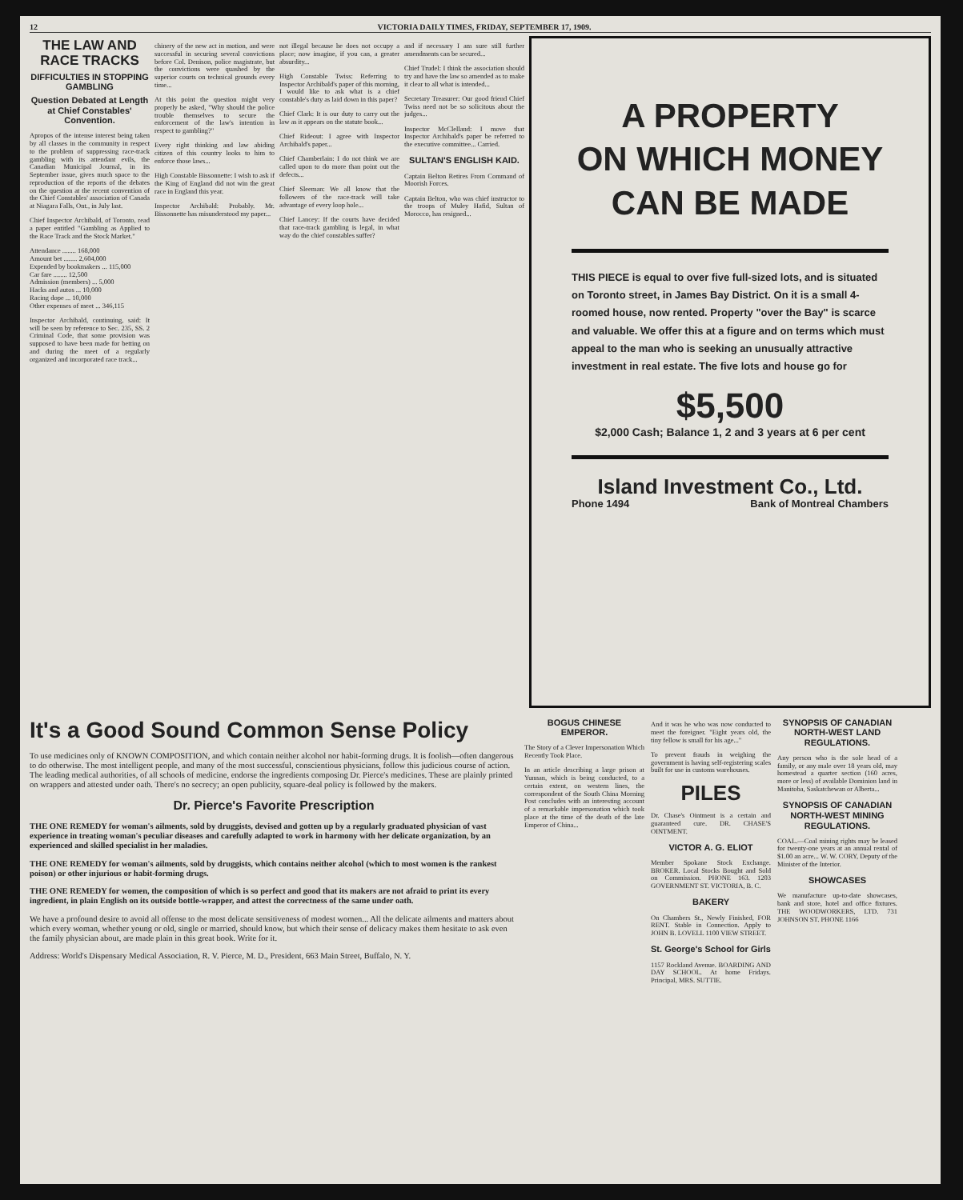12 VICTORIA DAILY TIMES, FRIDAY, SEPTEMBER 17, 1909.
THE LAW AND RACE TRACKS
DIFFICULTIES IN STOPPING GAMBLING
Question Debated at Length at Chief Constables' Convention.
Apropos of the intense interest being taken by all classes in the community in respect to the problem of suppressing race-track gambling with its attendant evils, the Canadian Municipal Journal, in its September issue, gives much space to the reproduction of the reports of the debates on the question at the recent convention of the Chief Constables' association of Canada at Niagara Falls, Ont., in July last.
Chief Inspector Archibald, of Toronto, read a paper entitled "Gambling as Applied to the Race Track and the Stock Market."
Attendance ........ 168,000
Amount bet ........ 2,604,000
Expended by bookmakers ... 115,000
Car fare ........ 12,500
Admission (members) ... 5,000
Hacks and autos ... 10,000
Racing dope ... 10,000
Other expenses of meet ... 346,115
Inspector Archibald, continuing, said: It will be seen by reference to Sec. 235, SS. 2 Criminal Code, that some provision was supposed to have been made for betting on and during the meet of a regularly organized and incorporated race track...
chinery of the new act in motion, and were successful in securing several convictions before Col. Denison, police magistrate, but the convictions were quashed by the superior courts on technical grounds every time...
At this point the question might very properly be asked, "Why should the police trouble themselves to secure the enforcement of the law's intention in respect to gambling?"
Every right thinking and law abiding citizen of this country looks to him to enforce those laws...
High Constable Bissonnette: I wish to ask if the King of England did not win the great race in England this year.
Inspector Archibald: Probably. Mr. Bissonnette has misunderstood my paper...
not illegal because he does not occupy a place; now imagine, if you can, a greater absurdity...
High Constable Twiss: Referring to Inspector Archibald's paper of this morning, I would like to ask what is a chief constable's duty as laid down in this paper?
Chief Clark: It is our duty to carry out the law as it appears on the statute book...
Chief Rideout: I agree with Inspector Archibald's paper...
Chief Chamberlain: I do not think we are called upon to do more than point out the defects...
Chief Sleeman: We all know that the followers of the race-track will take advantage of every loop hole...
Chief Lancey: If the courts have decided that race-track gambling is legal, in what way do the chief constables suffer?
and if necessary I am sure still further amendments can be secured...
Chief Trudel: I think the association should try and have the law so amended as to make it clear to all what is intended...
Secretary Treasurer: Our good friend Chief Twiss need not be so solicitous about the judges...
Inspector McClelland: I move that Inspector Archibald's paper be referred to the executive committee... Carried.
SULTAN'S ENGLISH KAID.
Captain Belton Retires From Command of Moorish Forces.
Captain Belton, who was chief instructor to the troops of Muley Hafid, Sultan of Morocco, has resigned...
A PROPERTY
ON WHICH MONEY
CAN BE MADE
THIS PIECE is equal to over five full-sized lots, and is situated on Toronto street, in James Bay District. On it is a small 4-roomed house, now rented. Property "over the Bay" is scarce and valuable. We offer this at a figure and on terms which must appeal to the man who is seeking an unusually attractive investment in real estate. The five lots and house go for
$5,500
$2,000 Cash; Balance 1, 2 and 3 years at 6 per cent
Island Investment Co., Ltd.
Phone 1494 Bank of Montreal Chambers
It's a Good Sound Common Sense Policy
To use medicines only of KNOWN COMPOSITION, and which contain neither alcohol nor habit-forming drugs. It is foolish—often dangerous to do otherwise. The most intelligent people, and many of the most successful, conscientious physicians, follow this judicious course of action. The leading medical authorities, of all schools of medicine, endorse the ingredients composing Dr. Pierce's medicines. These are plainly printed on wrappers and attested under oath. There's no secrecy; an open publicity, square-deal policy is followed by the makers.
Dr. Pierce's Favorite Prescription
THE ONE REMEDY for woman's ailments, sold by druggists, devised and gotten up by a regularly graduated physician of vast experience in treating woman's peculiar diseases and carefully adapted to work in harmony with her delicate organization, by an experienced and skilled specialist in her maladies.
THE ONE REMEDY for woman's ailments, sold by druggists, which contains neither alcohol (which to most women is the rankest poison) or other injurious or habit-forming drugs.
THE ONE REMEDY for women, the composition of which is so perfect and good that its makers are not afraid to print its every ingredient, in plain English on its outside bottle-wrapper, and attest the correctness of the same under oath.
We have a profound desire to avoid all offense to the most delicate sensitiveness of modest women... All the delicate ailments and matters about which every woman, whether young or old, single or married, should know, but which their sense of delicacy makes them hesitate to ask even the family physician about, are made plain in this great book. Write for it.
Address: World's Dispensary Medical Association, R. V. Pierce, M. D., President, 663 Main Street, Buffalo, N. Y.
BOGUS CHINESE EMPEROR.
The Story of a Clever Impersonation Which Recently Took Place.
In an article describing a large prison at Yunnan, which is being conducted, to a certain extent, on western lines, the correspondent of the South China Morning Post concludes with an interesting account of a remarkable impersonation which took place at the time of the death of the late Emperor of China...
And it was he who was now conducted to meet the foreigner. "Eight years old, the tiny fellow is small for his age..."
To prevent frauds in weighing the government is having self-registering scales built for use in customs warehouses.
PILES
Dr. Chase's Ointment is a certain and guaranteed cure. DR. CHASE'S OINTMENT.
VICTOR A. G. ELIOT
Member Spokane Stock Exchange. BROKER. Local Stocks Bought and Sold on Commission. PHONE 163. 1203 GOVERNMENT ST. VICTORIA, B. C.
BAKERY
On Chambers St., Newly Finished, FOR RENT. Stable in Connection. Apply to JOHN B. LOVELL 1100 VIEW STREET.
St. George's School for Girls
1157 Rockland Avenue. BOARDING AND DAY SCHOOL. At home Fridays. Principal, MRS. SUTTIE.
SYNOPSIS OF CANADIAN NORTH-WEST LAND REGULATIONS.
Any person who is the sole head of a family, or any male over 18 years old, may homestead a quarter section (160 acres, more or less) of available Dominion land in Manitoba, Saskatchewan or Alberta...
SYNOPSIS OF CANADIAN NORTH-WEST MINING REGULATIONS.
COAL.—Coal mining rights may be leased for twenty-one years at an annual rental of $1.00 an acre... W. W. CORY, Deputy of the Minister of the Interior.
SHOWCASES
We manufacture up-to-date showcases, bank and store, hotel and office fixtures. THE WOODWORKERS, LTD. 731 JOHNSON ST. PHONE 1166